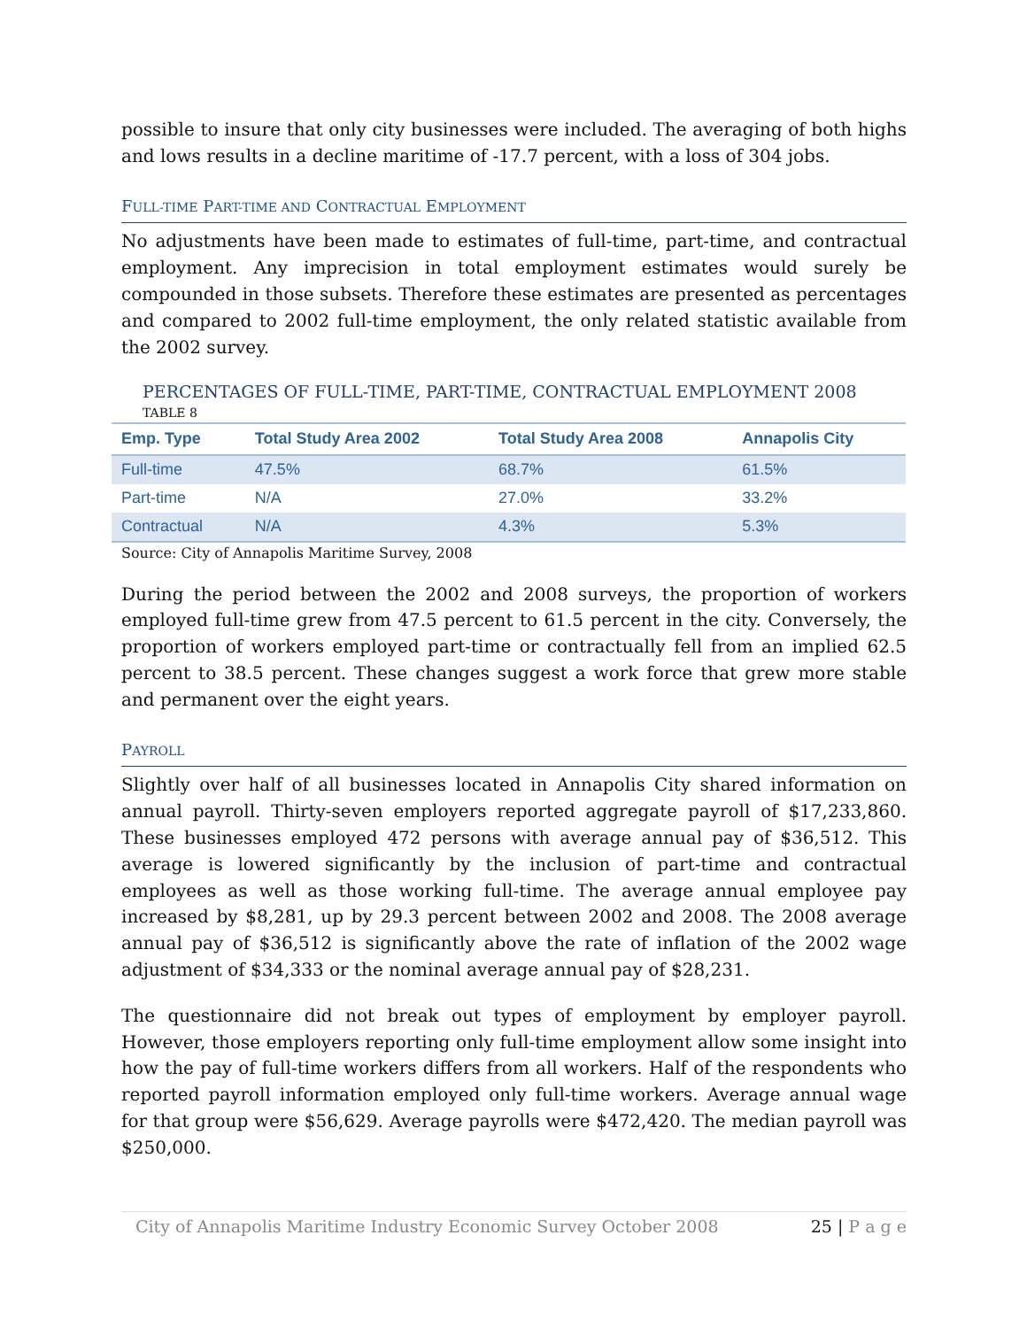possible to insure that only city businesses were included. The averaging of both highs and lows results in a decline maritime of -17.7 percent, with a loss of 304 jobs.
FULL-TIME PART-TIME AND CONTRACTUAL EMPLOYMENT
No adjustments have been made to estimates of full-time, part-time, and contractual employment. Any imprecision in total employment estimates would surely be compounded in those subsets. Therefore these estimates are presented as percentages and compared to 2002 full-time employment, the only related statistic available from the 2002 survey.
PERCENTAGES OF FULL-TIME, PART-TIME, CONTRACTUAL EMPLOYMENT 2008
TABLE 8
| Emp. Type | Total Study Area 2002 | Total Study Area 2008 | Annapolis City |
| --- | --- | --- | --- |
| Full-time | 47.5% | 68.7% | 61.5% |
| Part-time | N/A | 27.0% | 33.2% |
| Contractual | N/A | 4.3% | 5.3% |
Source: City of Annapolis Maritime Survey, 2008
During the period between the 2002 and 2008 surveys, the proportion of workers employed full-time grew from 47.5 percent to 61.5 percent in the city. Conversely, the proportion of workers employed part-time or contractually fell from an implied 62.5 percent to 38.5 percent. These changes suggest a work force that grew more stable and permanent over the eight years.
PAYROLL
Slightly over half of all businesses located in Annapolis City shared information on annual payroll. Thirty-seven employers reported aggregate payroll of $17,233,860. These businesses employed 472 persons with average annual pay of $36,512. This average is lowered significantly by the inclusion of part-time and contractual employees as well as those working full-time. The average annual employee pay increased by $8,281, up by 29.3 percent between 2002 and 2008. The 2008 average annual pay of $36,512 is significantly above the rate of inflation of the 2002 wage adjustment of $34,333 or the nominal average annual pay of $28,231.
The questionnaire did not break out types of employment by employer payroll. However, those employers reporting only full-time employment allow some insight into how the pay of full-time workers differs from all workers. Half of the respondents who reported payroll information employed only full-time workers. Average annual wage for that group were $56,629. Average payrolls were $472,420. The median payroll was $250,000.
City of Annapolis Maritime Industry Economic Survey October 2008
25 | P a g e